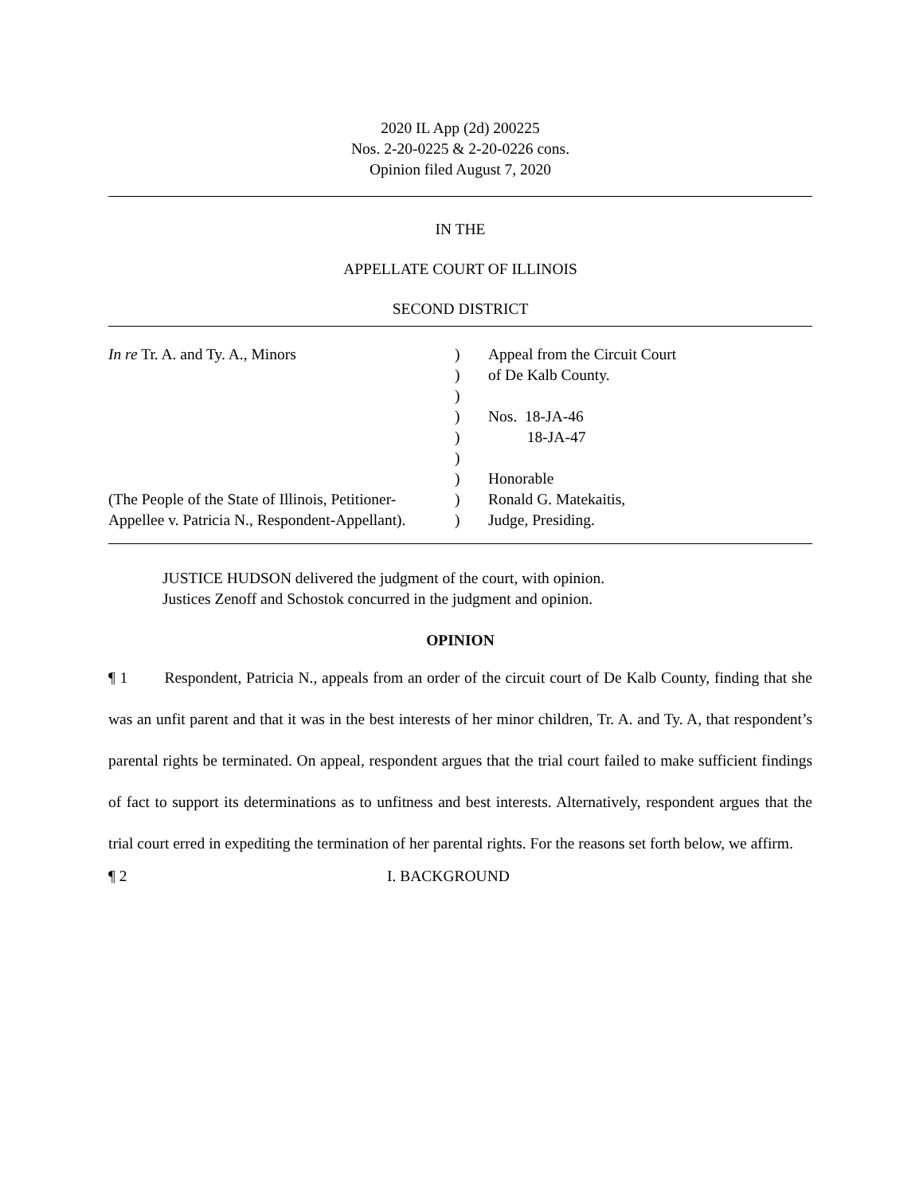2020 IL App (2d) 200225
Nos. 2-20-0225 & 2-20-0226 cons.
Opinion filed August 7, 2020
IN THE
APPELLATE COURT OF ILLINOIS
SECOND DISTRICT
In re Tr. A. and Ty. A., Minors
(The People of the State of Illinois, Petitioner-
Appellee v. Patricia N., Respondent-Appellant).
)
)
)
)
)
)
)
)
)
Appeal from the Circuit Court
of De Kalb County.
Nos. 18-JA-46
18-JA-47
Honorable
Ronald G. Matekaitis,
Judge, Presiding.
JUSTICE HUDSON delivered the judgment of the court, with opinion.
Justices Zenoff and Schostok concurred in the judgment and opinion.
OPINION
¶ 1 Respondent, Patricia N., appeals from an order of the circuit court of De Kalb County, finding that she was an unfit parent and that it was in the best interests of her minor children, Tr. A. and Ty. A, that respondent’s parental rights be terminated. On appeal, respondent argues that the trial court failed to make sufficient findings of fact to support its determinations as to unfitness and best interests. Alternatively, respondent argues that the trial court erred in expediting the termination of her parental rights. For the reasons set forth below, we affirm.
¶ 2 I. BACKGROUND